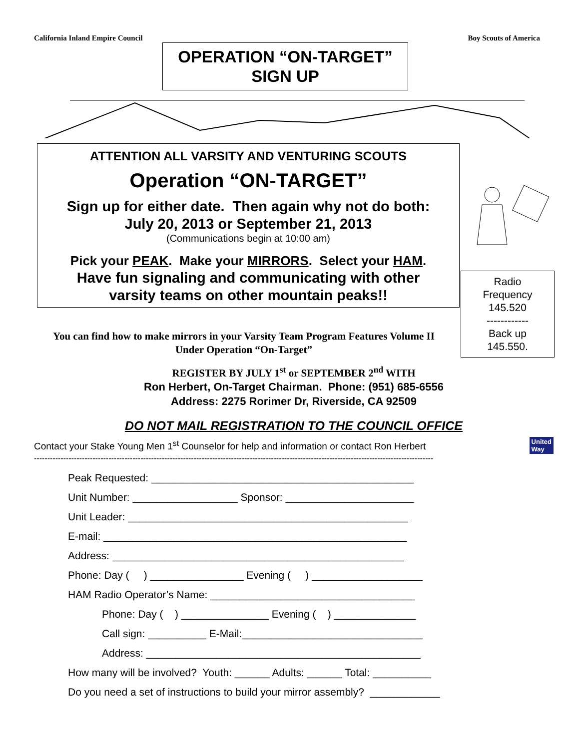California Inland Empire Council Boy Scouts of America
OPERATION “ON-TARGET”
SIGN UP
ATTENTION ALL VARSITY AND VENTURING SCOUTS
Operation “ON-TARGET”
Sign up for either date. Then again why not do both:
July 20, 2013 or September 21, 2013
(Communications begin at 10:00 am)
Pick your PEAK. Make your MIRRORS. Select your HAM.
Have fun signaling and communicating with other
varsity teams on other mountain peaks!!
Radio
Frequency
145.520
------------
Back up
145.550.
You can find how to make mirrors in your Varsity Team Program Features Volume II
Under Operation “On-Target”
REGISTER BY JULY 1<sup>st</sup> or SEPTEMBER 2<sup>nd</sup> WITH
Ron Herbert, On-Target Chairman. Phone: (951) 685-6556
Address: 2275 Rorimer Dr, Riverside, CA 92509
DO NOT MAIL REGISTRATION TO THE COUNCIL OFFICE
Contact your Stake Young Men 1<sup>st</sup> Counselor for help and information or contact Ron Herbert United
Way
------------------------------------------------------------------------------------------------------------------------------------------------------
Peak Requested: _____________________________________________
Unit Number: __________________ Sponsor: ______________________
Unit Leader: ________________________________________________
E-mail: ____________________________________________________
Address: __________________________________________________
Phone: Day ( ) ________________ Evening ( ) ___________________
HAM Radio Operator’s Name: ___________________________________
Phone: Day ( ) _______________ Evening ( ) ______________
Call sign: __________ E-Mail:_______________________________
Address: _______________________________________________
How many will be involved? Youth: ______ Adults: ______ Total: __________
Do you need a set of instructions to build your mirror assembly? ____________